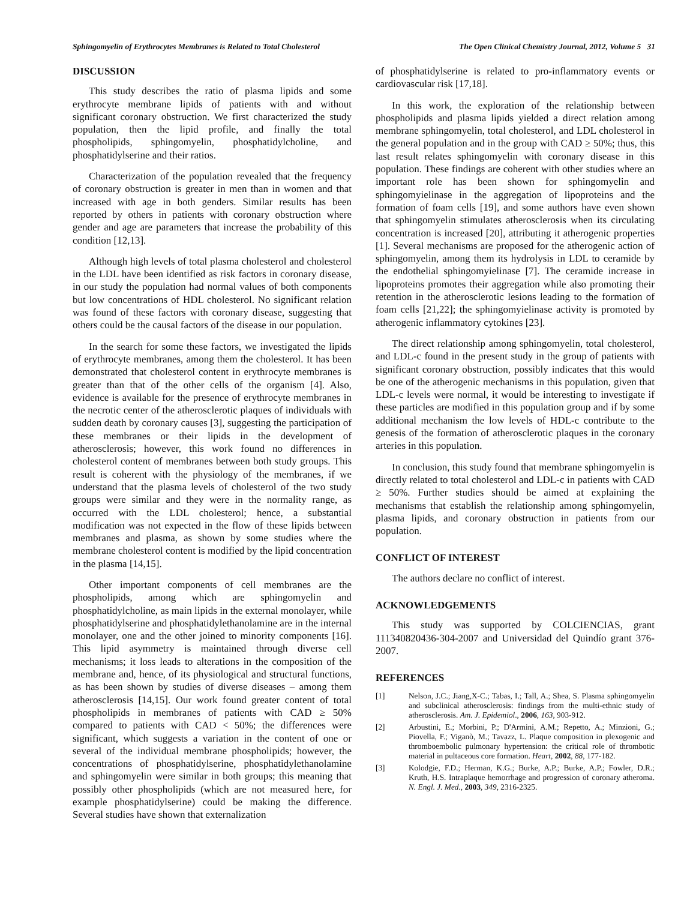Sphingomyelin of Erythrocytes Membranes is Related to Total Cholesterol The Open Clinical Chemistry Journal, 2012, Volume 5 31
DISCUSSION
This study describes the ratio of plasma lipids and some erythrocyte membrane lipids of patients with and without significant coronary obstruction. We first characterized the study population, then the lipid profile, and finally the total phospholipids, sphingomyelin, phosphatidylcholine, and phosphatidylserine and their ratios.
Characterization of the population revealed that the frequency of coronary obstruction is greater in men than in women and that increased with age in both genders. Similar results has been reported by others in patients with coronary obstruction where gender and age are parameters that increase the probability of this condition [12,13].
Although high levels of total plasma cholesterol and cholesterol in the LDL have been identified as risk factors in coronary disease, in our study the population had normal values of both components but low concentrations of HDL cholesterol. No significant relation was found of these factors with coronary disease, suggesting that others could be the causal factors of the disease in our population.
In the search for some these factors, we investigated the lipids of erythrocyte membranes, among them the cholesterol. It has been demonstrated that cholesterol content in erythrocyte membranes is greater than that of the other cells of the organism [4]. Also, evidence is available for the presence of erythrocyte membranes in the necrotic center of the atherosclerotic plaques of individuals with sudden death by coronary causes [3], suggesting the participation of these membranes or their lipids in the development of atherosclerosis; however, this work found no differences in cholesterol content of membranes between both study groups. This result is coherent with the physiology of the membranes, if we understand that the plasma levels of cholesterol of the two study groups were similar and they were in the normality range, as occurred with the LDL cholesterol; hence, a substantial modification was not expected in the flow of these lipids between membranes and plasma, as shown by some studies where the membrane cholesterol content is modified by the lipid concentration in the plasma [14,15].
Other important components of cell membranes are the phospholipids, among which are sphingomyelin and phosphatidylcholine, as main lipids in the external monolayer, while phosphatidylserine and phosphatidylethanolamine are in the internal monolayer, one and the other joined to minority components [16]. This lipid asymmetry is maintained through diverse cell mechanisms; it loss leads to alterations in the composition of the membrane and, hence, of its physiological and structural functions, as has been shown by studies of diverse diseases – among them atherosclerosis [14,15]. Our work found greater content of total phospholipids in membranes of patients with CAD ≥ 50% compared to patients with CAD < 50%; the differences were significant, which suggests a variation in the content of one or several of the individual membrane phospholipids; however, the concentrations of phosphatidylserine, phosphatidylethanolamine and sphingomyelin were similar in both groups; this meaning that possibly other phospholipids (which are not measured here, for example phosphatidylserine) could be making the difference. Several studies have shown that externalization
of phosphatidylserine is related to pro-inflammatory events or cardiovascular risk [17,18].
In this work, the exploration of the relationship between phospholipids and plasma lipids yielded a direct relation among membrane sphingomyelin, total cholesterol, and LDL cholesterol in the general population and in the group with CAD ≥ 50%; thus, this last result relates sphingomyelin with coronary disease in this population. These findings are coherent with other studies where an important role has been shown for sphingomyelin and sphingomyielinase in the aggregation of lipoproteins and the formation of foam cells [19], and some authors have even shown that sphingomyelin stimulates atherosclerosis when its circulating concentration is increased [20], attributing it atherogenic properties [1]. Several mechanisms are proposed for the atherogenic action of sphingomyelin, among them its hydrolysis in LDL to ceramide by the endothelial sphingomyielinase [7]. The ceramide increase in lipoproteins promotes their aggregation while also promoting their retention in the atherosclerotic lesions leading to the formation of foam cells [21,22]; the sphingomyielinase activity is promoted by atherogenic inflammatory cytokines [23].
The direct relationship among sphingomyelin, total cholesterol, and LDL-c found in the present study in the group of patients with significant coronary obstruction, possibly indicates that this would be one of the atherogenic mechanisms in this population, given that LDL-c levels were normal, it would be interesting to investigate if these particles are modified in this population group and if by some additional mechanism the low levels of HDL-c contribute to the genesis of the formation of atherosclerotic plaques in the coronary arteries in this population.
In conclusion, this study found that membrane sphingomyelin is directly related to total cholesterol and LDL-c in patients with CAD ≥ 50%. Further studies should be aimed at explaining the mechanisms that establish the relationship among sphingomyelin, plasma lipids, and coronary obstruction in patients from our population.
CONFLICT OF INTEREST
The authors declare no conflict of interest.
ACKNOWLEDGEMENTS
This study was supported by COLCIENCIAS, grant 111340820436-304-2007 and Universidad del Quindío grant 376-2007.
REFERENCES
[1] Nelson, J.C.; Jiang,X-C.; Tabas, I.; Tall, A.; Shea, S. Plasma sphingomyelin and subclinical atherosclerosis: findings from the multi-ethnic study of atherosclerosis. Am. J. Epidemiol., 2006, 163, 903-912.
[2] Arbustini, E.; Morbini, P.; D'Armini, A.M.; Repetto, A.; Minzioni, G.; Piovella, F.; Viganò, M.; Tavazz, L. Plaque composition in plexogenic and thromboembolic pulmonary hypertension: the critical role of thrombotic material in pultaceous core formation. Heart, 2002, 88, 177-182.
[3] Kolodgie, F.D.; Herman, K.G.; Burke, A.P.; Burke, A.P.; Fowler, D.R.; Kruth, H.S. Intraplaque hemorrhage and progression of coronary atheroma. N. Engl. J. Med., 2003, 349, 2316-2325.